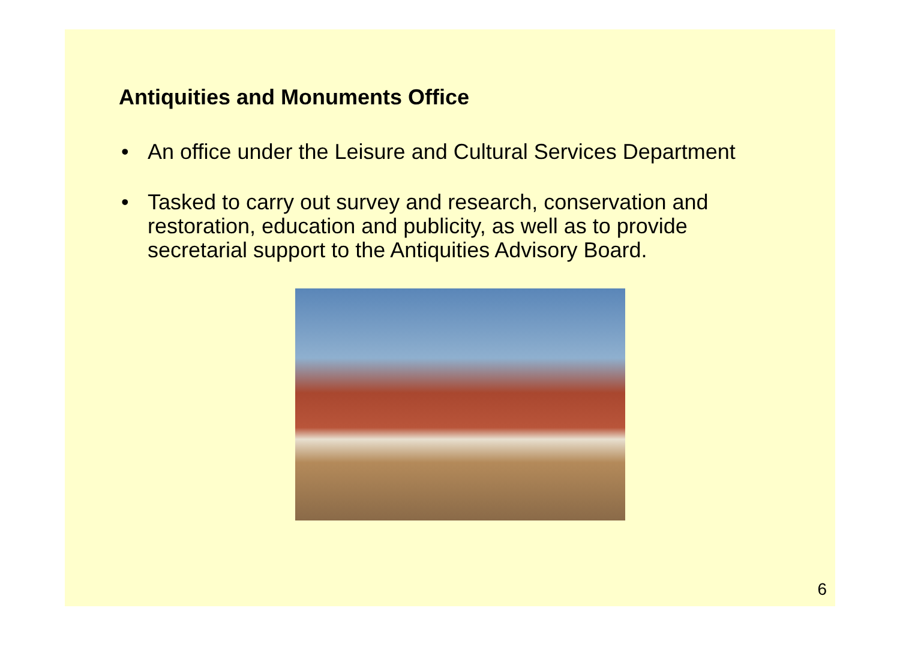Antiquities and Monuments Office
• An office under the Leisure and Cultural Services Department
• Tasked to carry out survey and research, conservation and restoration, education and publicity, as well as to provide secretarial support to the Antiquities Advisory Board.
6